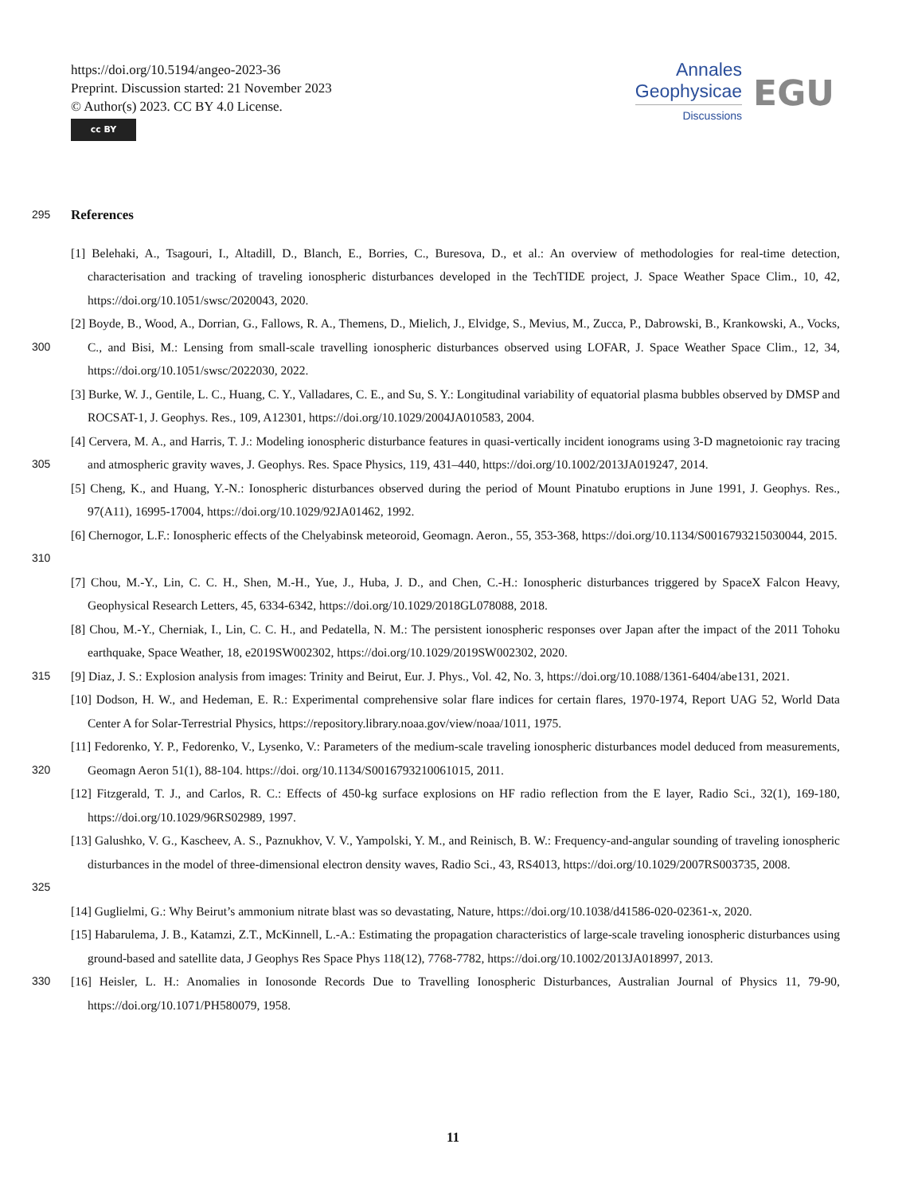https://doi.org/10.5194/angeo-2023-36
Preprint. Discussion started: 21 November 2023
© Author(s) 2023. CC BY 4.0 License.
cc BY
Annales
Geophysicae
Discussions
EGU
295
References
[1] Belehaki, A., Tsagouri, I., Altadill, D., Blanch, E., Borries, C., Buresova, D., et al.: An overview of methodologies for real-time detection, characterisation and tracking of traveling ionospheric disturbances developed in the TechTIDE project, J. Space Weather Space Clim., 10, 42, https://doi.org/10.1051/swsc/2020043, 2020.
300 [2] Boyde, B., Wood, A., Dorrian, G., Fallows, R. A., Themens, D., Mielich, J., Elvidge, S., Mevius, M., Zucca, P., Dabrowski, B., Krankowski, A., Vocks, C., and Bisi, M.: Lensing from small-scale travelling ionospheric disturbances observed using LOFAR, J. Space Weather Space Clim., 12, 34, https://doi.org/10.1051/swsc/2022030, 2022.
[3] Burke, W. J., Gentile, L. C., Huang, C. Y., Valladares, C. E., and Su, S. Y.: Longitudinal variability of equatorial plasma bubbles observed by DMSP and ROCSAT-1, J. Geophys. Res., 109, A12301, https://doi.org/10.1029/2004JA010583, 2004.
305 [4] Cervera, M. A., and Harris, T. J.: Modeling ionospheric disturbance features in quasi-vertically incident ionograms using 3-D magnetoionic ray tracing and atmospheric gravity waves, J. Geophys. Res. Space Physics, 119, 431–440, https://doi.org/10.1002/2013JA019247, 2014.
[5] Cheng, K., and Huang, Y.-N.: Ionospheric disturbances observed during the period of Mount Pinatubo eruptions in June 1991, J. Geophys. Res., 97(A11), 16995-17004, https://doi.org/10.1029/92JA01462, 1992.
310 [6] Chernogor, L.F.: Ionospheric effects of the Chelyabinsk meteoroid, Geomagn. Aeron., 55, 353-368, https://doi.org/10.1134/S0016793215030044, 2015.
[7] Chou, M.-Y., Lin, C. C. H., Shen, M.-H., Yue, J., Huba, J. D., and Chen, C.-H.: Ionospheric disturbances triggered by SpaceX Falcon Heavy, Geophysical Research Letters, 45, 6334-6342, https://doi.org/10.1029/2018GL078088, 2018.
[8] Chou, M.-Y., Cherniak, I., Lin, C. C. H., and Pedatella, N. M.: The persistent ionospheric responses over Japan after the impact of the 2011 Tohoku earthquake, Space Weather, 18, e2019SW002302, https://doi.org/10.1029/2019SW002302, 2020.
315 [9] Diaz, J. S.: Explosion analysis from images: Trinity and Beirut, Eur. J. Phys., Vol. 42, No. 3, https://doi.org/10.1088/1361-6404/abe131, 2021.
[10] Dodson, H. W., and Hedeman, E. R.: Experimental comprehensive solar flare indices for certain flares, 1970-1974, Report UAG 52, World Data Center A for Solar-Terrestrial Physics, https://repository.library.noaa.gov/view/noaa/1011, 1975.
320 [11] Fedorenko, Y. P., Fedorenko, V., Lysenko, V.: Parameters of the medium-scale traveling ionospheric disturbances model deduced from measurements, Geomagn Aeron 51(1), 88-104. https://doi. org/10.1134/S0016793210061015, 2011.
[12] Fitzgerald, T. J., and Carlos, R. C.: Effects of 450-kg surface explosions on HF radio reflection from the E layer, Radio Sci., 32(1), 169-180, https://doi.org/10.1029/96RS02989, 1997.
325 [13] Galushko, V. G., Kascheev, A. S., Paznukhov, V. V., Yampolski, Y. M., and Reinisch, B. W.: Frequency-and-angular sounding of traveling ionospheric disturbances in the model of three-dimensional electron density waves, Radio Sci., 43, RS4013, https://doi.org/10.1029/2007RS003735, 2008.
[14] Guglielmi, G.: Why Beirut’s ammonium nitrate blast was so devastating, Nature, https://doi.org/10.1038/d41586-020-02361-x, 2020.
[15] Habarulema, J. B., Katamzi, Z.T., McKinnell, L.-A.: Estimating the propagation characteristics of large-scale traveling ionospheric disturbances using ground-based and satellite data, J Geophys Res Space Phys 118(12), 7768-7782, https://doi.org/10.1002/2013JA018997, 2013.
330 [16] Heisler, L. H.: Anomalies in Ionosonde Records Due to Travelling Ionospheric Disturbances, Australian Journal of Physics 11, 79-90, https://doi.org/10.1071/PH580079, 1958.
11